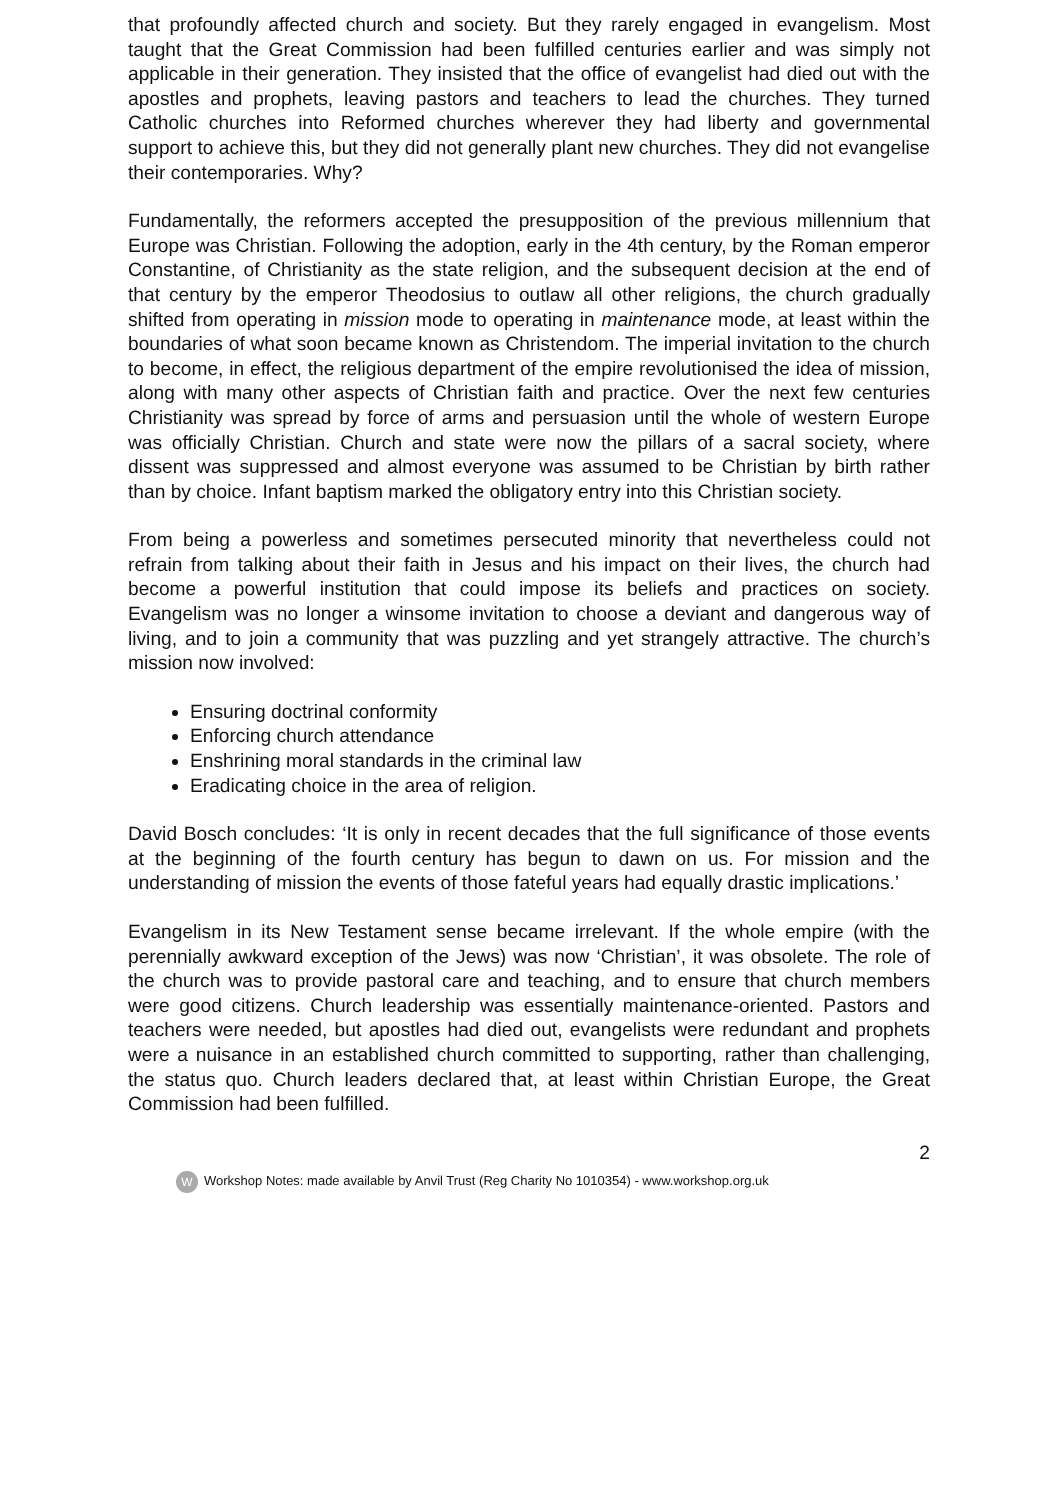that profoundly affected church and society. But they rarely engaged in evangelism. Most taught that the Great Commission had been fulfilled centuries earlier and was simply not applicable in their generation. They insisted that the office of evangelist had died out with the apostles and prophets, leaving pastors and teachers to lead the churches. They turned Catholic churches into Reformed churches wherever they had liberty and governmental support to achieve this, but they did not generally plant new churches. They did not evangelise their contemporaries. Why?
Fundamentally, the reformers accepted the presupposition of the previous millennium that Europe was Christian. Following the adoption, early in the 4th century, by the Roman emperor Constantine, of Christianity as the state religion, and the subsequent decision at the end of that century by the emperor Theodosius to outlaw all other religions, the church gradually shifted from operating in mission mode to operating in maintenance mode, at least within the boundaries of what soon became known as Christendom. The imperial invitation to the church to become, in effect, the religious department of the empire revolutionised the idea of mission, along with many other aspects of Christian faith and practice. Over the next few centuries Christianity was spread by force of arms and persuasion until the whole of western Europe was officially Christian. Church and state were now the pillars of a sacral society, where dissent was suppressed and almost everyone was assumed to be Christian by birth rather than by choice. Infant baptism marked the obligatory entry into this Christian society.
From being a powerless and sometimes persecuted minority that nevertheless could not refrain from talking about their faith in Jesus and his impact on their lives, the church had become a powerful institution that could impose its beliefs and practices on society. Evangelism was no longer a winsome invitation to choose a deviant and dangerous way of living, and to join a community that was puzzling and yet strangely attractive. The church’s mission now involved:
Ensuring doctrinal conformity
Enforcing church attendance
Enshrining moral standards in the criminal law
Eradicating choice in the area of religion.
David Bosch concludes: ‘It is only in recent decades that the full significance of those events at the beginning of the fourth century has begun to dawn on us. For mission and the understanding of mission the events of those fateful years had equally drastic implications.’
Evangelism in its New Testament sense became irrelevant. If the whole empire (with the perennially awkward exception of the Jews) was now ‘Christian’, it was obsolete. The role of the church was to provide pastoral care and teaching, and to ensure that church members were good citizens. Church leadership was essentially maintenance-oriented. Pastors and teachers were needed, but apostles had died out, evangelists were redundant and prophets were a nuisance in an established church committed to supporting, rather than challenging, the status quo. Church leaders declared that, at least within Christian Europe, the Great Commission had been fulfilled.
2
W Workshop Notes: made available by Anvil Trust (Reg Charity No 1010354) - www.workshop.org.uk